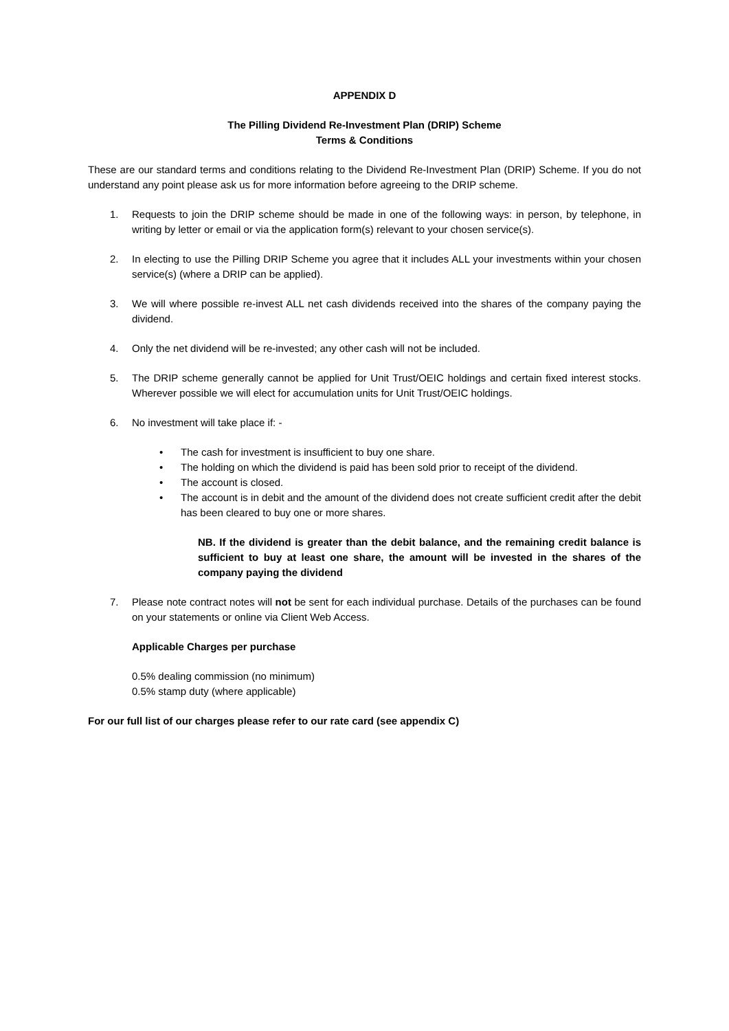APPENDIX D
The Pilling Dividend Re-Investment Plan (DRIP) Scheme
Terms & Conditions
These are our standard terms and conditions relating to the Dividend Re-Investment Plan (DRIP) Scheme. If you do not understand any point please ask us for more information before agreeing to the DRIP scheme.
1. Requests to join the DRIP scheme should be made in one of the following ways: in person, by telephone, in writing by letter or email or via the application form(s) relevant to your chosen service(s).
2. In electing to use the Pilling DRIP Scheme you agree that it includes ALL your investments within your chosen service(s) (where a DRIP can be applied).
3. We will where possible re-invest ALL net cash dividends received into the shares of the company paying the dividend.
4. Only the net dividend will be re-invested; any other cash will not be included.
5. The DRIP scheme generally cannot be applied for Unit Trust/OEIC holdings and certain fixed interest stocks. Wherever possible we will elect for accumulation units for Unit Trust/OEIC holdings.
6. No investment will take place if: -
• The cash for investment is insufficient to buy one share.
• The holding on which the dividend is paid has been sold prior to receipt of the dividend.
• The account is closed.
• The account is in debit and the amount of the dividend does not create sufficient credit after the debit has been cleared to buy one or more shares.
NB. If the dividend is greater than the debit balance, and the remaining credit balance is sufficient to buy at least one share, the amount will be invested in the shares of the company paying the dividend
7. Please note contract notes will not be sent for each individual purchase. Details of the purchases can be found on your statements or online via Client Web Access.
Applicable Charges per purchase
0.5% dealing commission (no minimum)
0.5% stamp duty (where applicable)
For our full list of our charges please refer to our rate card (see appendix C)